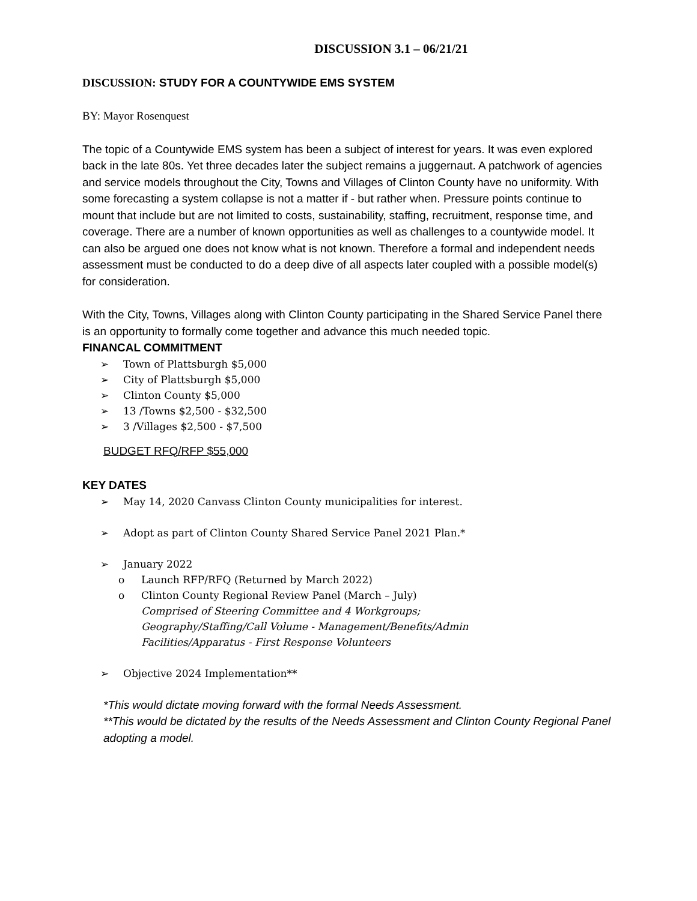DISCUSSION 3.1 – 06/21/21
DISCUSSION: STUDY FOR A COUNTYWIDE EMS SYSTEM
BY: Mayor Rosenquest
The topic of a Countywide EMS system has been a subject of interest for years. It was even explored back in the late 80s. Yet three decades later the subject remains a juggernaut. A patchwork of agencies and service models throughout the City, Towns and Villages of Clinton County have no uniformity. With some forecasting a system collapse is not a matter if - but rather when. Pressure points continue to mount that include but are not limited to costs, sustainability, staffing, recruitment, response time, and coverage. There are a number of known opportunities as well as challenges to a countywide model. It can also be argued one does not know what is not known. Therefore a formal and independent needs assessment must be conducted to do a deep dive of all aspects later coupled with a possible model(s) for consideration.
With the City, Towns, Villages along with Clinton County participating in the Shared Service Panel there is an opportunity to formally come together and advance this much needed topic.
FINANCAL COMMITMENT
➢ Town of Plattsburgh $5,000
➢ City of Plattsburgh $5,000
➢ Clinton County $5,000
➢ 13 /Towns $2,500 - $32,500
➢ 3 /Villages $2,500 - $7,500
BUDGET RFQ/RFP $55,000
KEY DATES
➢ May 14, 2020 Canvass Clinton County municipalities for interest.
➢ Adopt as part of Clinton County Shared Service Panel 2021 Plan.*
➢ January 2022
o Launch RFP/RFQ (Returned by March 2022)
o Clinton County Regional Review Panel (March – July)
Comprised of Steering Committee and 4 Workgroups;
Geography/Staffing/Call Volume - Management/Benefits/Admin
Facilities/Apparatus - First Response Volunteers
➢ Objective 2024 Implementation**
*This would dictate moving forward with the formal Needs Assessment.
**This would be dictated by the results of the Needs Assessment and Clinton County Regional Panel adopting a model.